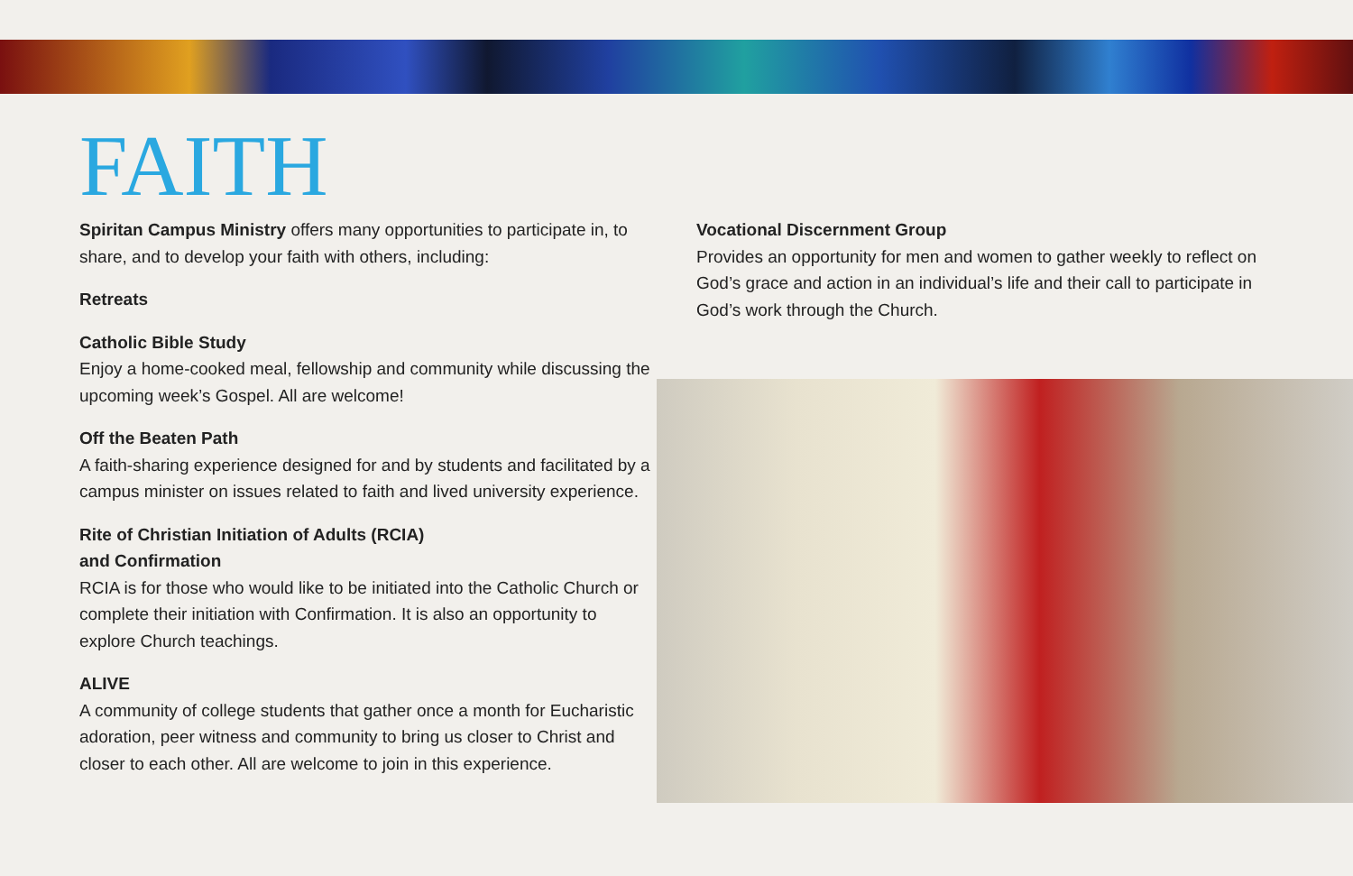FAITH
Spiritan Campus Ministry offers many opportunities to participate in, to share, and to develop your faith with others, including:
Retreats
Catholic Bible Study
Enjoy a home-cooked meal, fellowship and community while discussing the upcoming week’s Gospel. All are welcome!
Off the Beaten Path
A faith-sharing experience designed for and by students and facilitated by a campus minister on issues related to faith and lived university experience.
Rite of Christian Initiation of Adults (RCIA)
and Confirmation
RCIA is for those who would like to be initiated into the Catholic Church or complete their initiation with Confirmation. It is also an opportunity to explore Church teachings.
ALIVE
A community of college students that gather once a month for Eucharistic adoration, peer witness and community to bring us closer to Christ and closer to each other. All are welcome to join in this experience.
Vocational Discernment Group
Provides an opportunity for men and women to gather weekly to reflect on God’s grace and action in an individual’s life and their call to participate in God’s work through the Church.